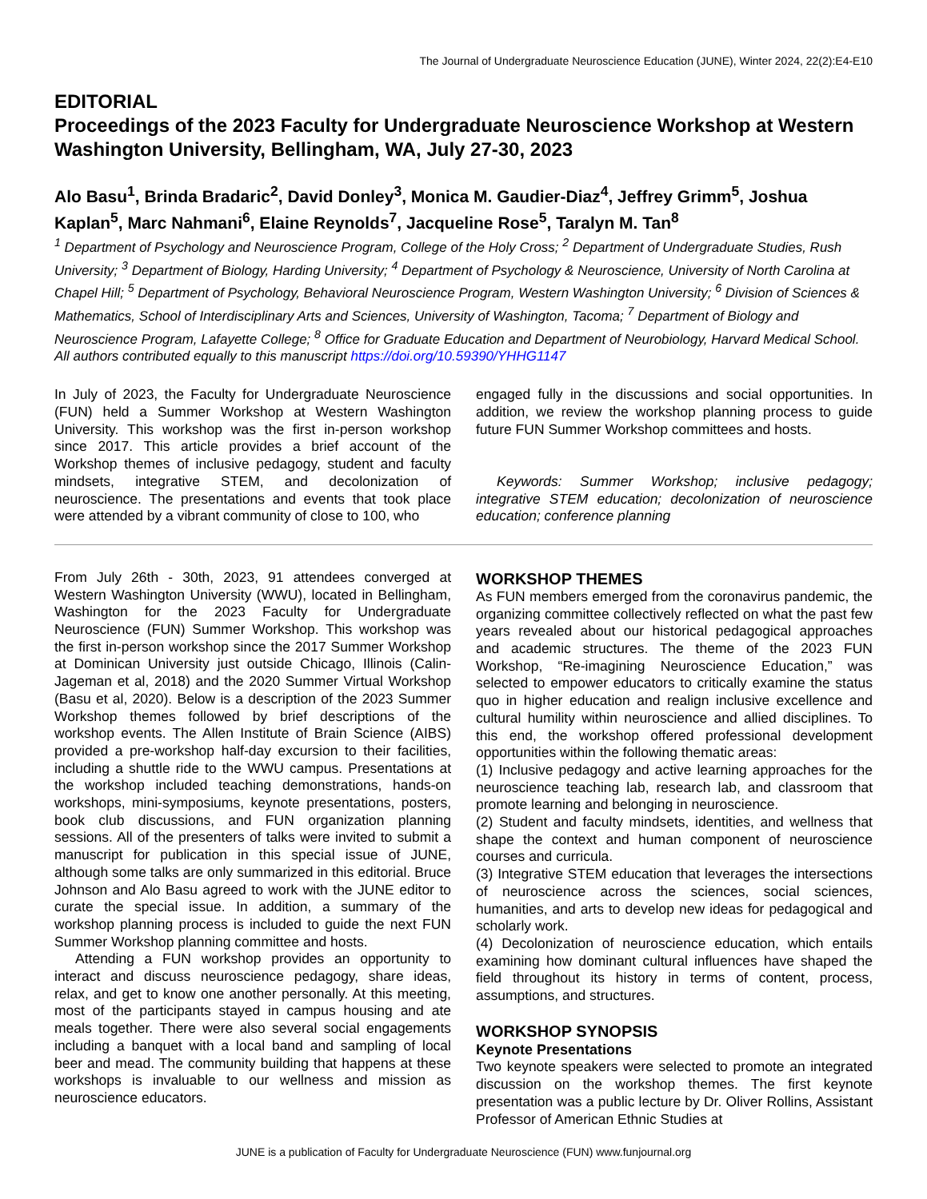The Journal of Undergraduate Neuroscience Education (JUNE), Winter 2024, 22(2):E4-E10
EDITORIAL
Proceedings of the 2023 Faculty for Undergraduate Neuroscience Workshop at Western Washington University, Bellingham, WA, July 27-30, 2023
Alo Basu<sup>1</sup>, Brinda Bradaric<sup>2</sup>, David Donley<sup>3</sup>, Monica M. Gaudier-Diaz<sup>4</sup>, Jeffrey Grimm<sup>5</sup>, Joshua Kaplan<sup>5</sup>, Marc Nahmani<sup>6</sup>, Elaine Reynolds<sup>7</sup>, Jacqueline Rose<sup>5</sup>, Taralyn M. Tan<sup>8</sup>
<sup>1</sup> Department of Psychology and Neuroscience Program, College of the Holy Cross; <sup>2</sup> Department of Undergraduate Studies, Rush University; <sup>3</sup> Department of Biology, Harding University; <sup>4</sup> Department of Psychology & Neuroscience, University of North Carolina at Chapel Hill; <sup>5</sup> Department of Psychology, Behavioral Neuroscience Program, Western Washington University; <sup>6</sup> Division of Sciences & Mathematics, School of Interdisciplinary Arts and Sciences, University of Washington, Tacoma; <sup>7</sup> Department of Biology and Neuroscience Program, Lafayette College; <sup>8</sup> Office for Graduate Education and Department of Neurobiology, Harvard Medical School. All authors contributed equally to this manuscript https://doi.org/10.59390/YHHG1147
In July of 2023, the Faculty for Undergraduate Neuroscience (FUN) held a Summer Workshop at Western Washington University. This workshop was the first in-person workshop since 2017. This article provides a brief account of the Workshop themes of inclusive pedagogy, student and faculty mindsets, integrative STEM, and decolonization of neuroscience. The presentations and events that took place were attended by a vibrant community of close to 100, who
engaged fully in the discussions and social opportunities. In addition, we review the workshop planning process to guide future FUN Summer Workshop committees and hosts.
Keywords: Summer Workshop; inclusive pedagogy; integrative STEM education; decolonization of neuroscience education; conference planning
From July 26th - 30th, 2023, 91 attendees converged at Western Washington University (WWU), located in Bellingham, Washington for the 2023 Faculty for Undergraduate Neuroscience (FUN) Summer Workshop. This workshop was the first in-person workshop since the 2017 Summer Workshop at Dominican University just outside Chicago, Illinois (Calin-Jageman et al, 2018) and the 2020 Summer Virtual Workshop (Basu et al, 2020). Below is a description of the 2023 Summer Workshop themes followed by brief descriptions of the workshop events. The Allen Institute of Brain Science (AIBS) provided a pre-workshop half-day excursion to their facilities, including a shuttle ride to the WWU campus. Presentations at the workshop included teaching demonstrations, hands-on workshops, mini-symposiums, keynote presentations, posters, book club discussions, and FUN organization planning sessions. All of the presenters of talks were invited to submit a manuscript for publication in this special issue of JUNE, although some talks are only summarized in this editorial. Bruce Johnson and Alo Basu agreed to work with the JUNE editor to curate the special issue. In addition, a summary of the workshop planning process is included to guide the next FUN Summer Workshop planning committee and hosts.
Attending a FUN workshop provides an opportunity to interact and discuss neuroscience pedagogy, share ideas, relax, and get to know one another personally. At this meeting, most of the participants stayed in campus housing and ate meals together. There were also several social engagements including a banquet with a local band and sampling of local beer and mead. The community building that happens at these workshops is invaluable to our wellness and mission as neuroscience educators.
WORKSHOP THEMES
As FUN members emerged from the coronavirus pandemic, the organizing committee collectively reflected on what the past few years revealed about our historical pedagogical approaches and academic structures. The theme of the 2023 FUN Workshop, “Re-imagining Neuroscience Education,” was selected to empower educators to critically examine the status quo in higher education and realign inclusive excellence and cultural humility within neuroscience and allied disciplines. To this end, the workshop offered professional development opportunities within the following thematic areas:
(1) Inclusive pedagogy and active learning approaches for the neuroscience teaching lab, research lab, and classroom that promote learning and belonging in neuroscience.
(2) Student and faculty mindsets, identities, and wellness that shape the context and human component of neuroscience courses and curricula.
(3) Integrative STEM education that leverages the intersections of neuroscience across the sciences, social sciences, humanities, and arts to develop new ideas for pedagogical and scholarly work.
(4) Decolonization of neuroscience education, which entails examining how dominant cultural influences have shaped the field throughout its history in terms of content, process, assumptions, and structures.
WORKSHOP SYNOPSIS
Keynote Presentations
Two keynote speakers were selected to promote an integrated discussion on the workshop themes. The first keynote presentation was a public lecture by Dr. Oliver Rollins, Assistant Professor of American Ethnic Studies at
JUNE is a publication of Faculty for Undergraduate Neuroscience (FUN) www.funjournal.org